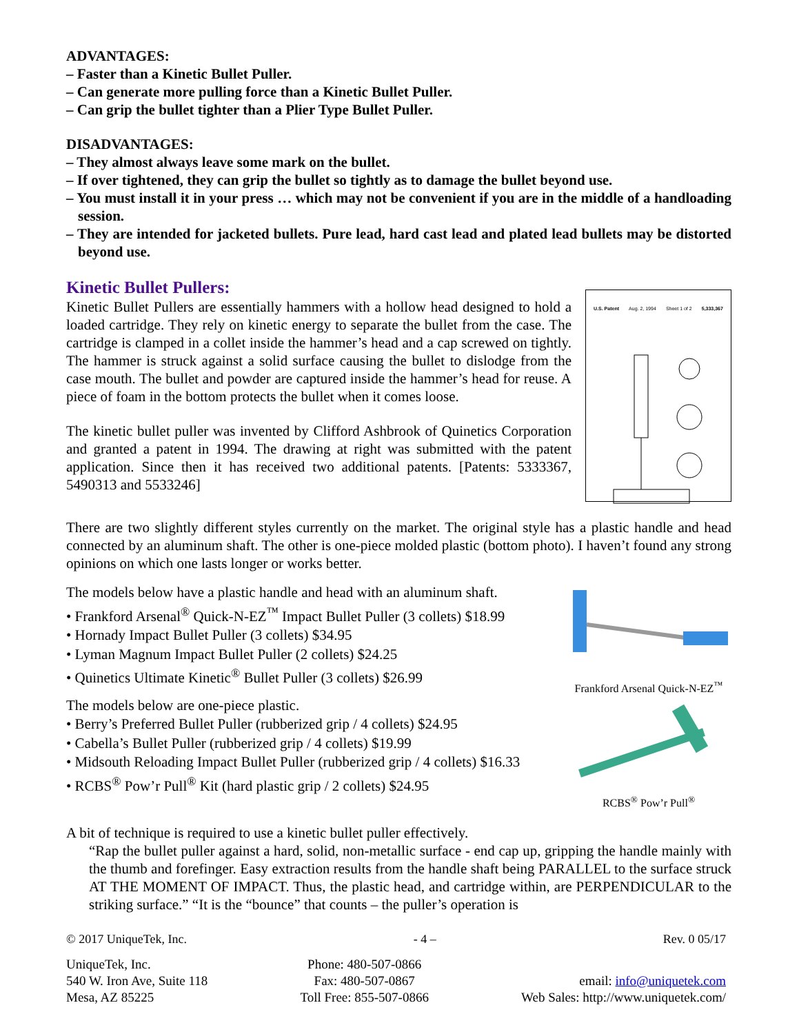ADVANTAGES:
– Faster than a Kinetic Bullet Puller.
– Can generate more pulling force than a Kinetic Bullet Puller.
– Can grip the bullet tighter than a Plier Type Bullet Puller.
DISADVANTAGES:
– They almost always leave some mark on the bullet.
– If over tightened, they can grip the bullet so tightly as to damage the bullet beyond use.
– You must install it in your press … which may not be convenient if you are in the middle of a handloading session.
– They are intended for jacketed bullets. Pure lead, hard cast lead and plated lead bullets may be distorted beyond use.
Kinetic Bullet Pullers:
Kinetic Bullet Pullers are essentially hammers with a hollow head designed to hold a loaded cartridge. They rely on kinetic energy to separate the bullet from the case. The cartridge is clamped in a collet inside the hammer’s head and a cap screwed on tightly. The hammer is struck against a solid surface causing the bullet to dislodge from the case mouth. The bullet and powder are captured inside the hammer’s head for reuse. A piece of foam in the bottom protects the bullet when it comes loose.
The kinetic bullet puller was invented by Clifford Ashbrook of Quinetics Corporation and granted a patent in 1994. The drawing at right was submitted with the patent application. Since then it has received two additional patents. [Patents: 5333367, 5490313 and 5533246]
U.S. Patent Aug. 2, 1994 Sheet 1 of 2 5,333,367
There are two slightly different styles currently on the market. The original style has a plastic handle and head connected by an aluminum shaft. The other is one-piece molded plastic (bottom photo). I haven’t found any strong opinions on which one lasts longer or works better.
The models below have a plastic handle and head with an aluminum shaft.
• Frankford Arsenal<sup>®</sup> Quick-N-EZ<sup>™</sup> Impact Bullet Puller (3 collets) $18.99
• Hornady Impact Bullet Puller (3 collets) $34.95
• Lyman Magnum Impact Bullet Puller (2 collets) $24.25
• Quinetics Ultimate Kinetic<sup>®</sup> Bullet Puller (3 collets) $26.99
The models below are one-piece plastic.
• Berry’s Preferred Bullet Puller (rubberized grip / 4 collets) $24.95
• Cabella’s Bullet Puller (rubberized grip / 4 collets) $19.99
• Midsouth Reloading Impact Bullet Puller (rubberized grip / 4 collets) $16.33
• RCBS<sup>®</sup> Pow’r Pull<sup>®</sup> Kit (hard plastic grip / 2 collets) $24.95
Frankford Arsenal Quick-N-EZ<sup>™</sup>
RCBS<sup>®</sup> Pow’r Pull<sup>®</sup>
A bit of technique is required to use a kinetic bullet puller effectively.
“Rap the bullet puller against a hard, solid, non-metallic surface - end cap up, gripping the handle mainly with the thumb and forefinger. Easy extraction results from the handle shaft being PARALLEL to the surface struck AT THE MOMENT OF IMPACT. Thus, the plastic head, and cartridge within, are PERPENDICULAR to the striking surface.” “It is the “bounce” that counts – the puller’s operation is
© 2017 UniqueTek, Inc. - 4 – Rev. 0 05/17
UniqueTek, Inc.
540 W. Iron Ave, Suite 118
Mesa, AZ 85225
Phone: 480-507-0866
Fax: 480-507-0867
Toll Free: 855-507-0866
email: info@uniquetek.com
Web Sales: http://www.uniquetek.com/